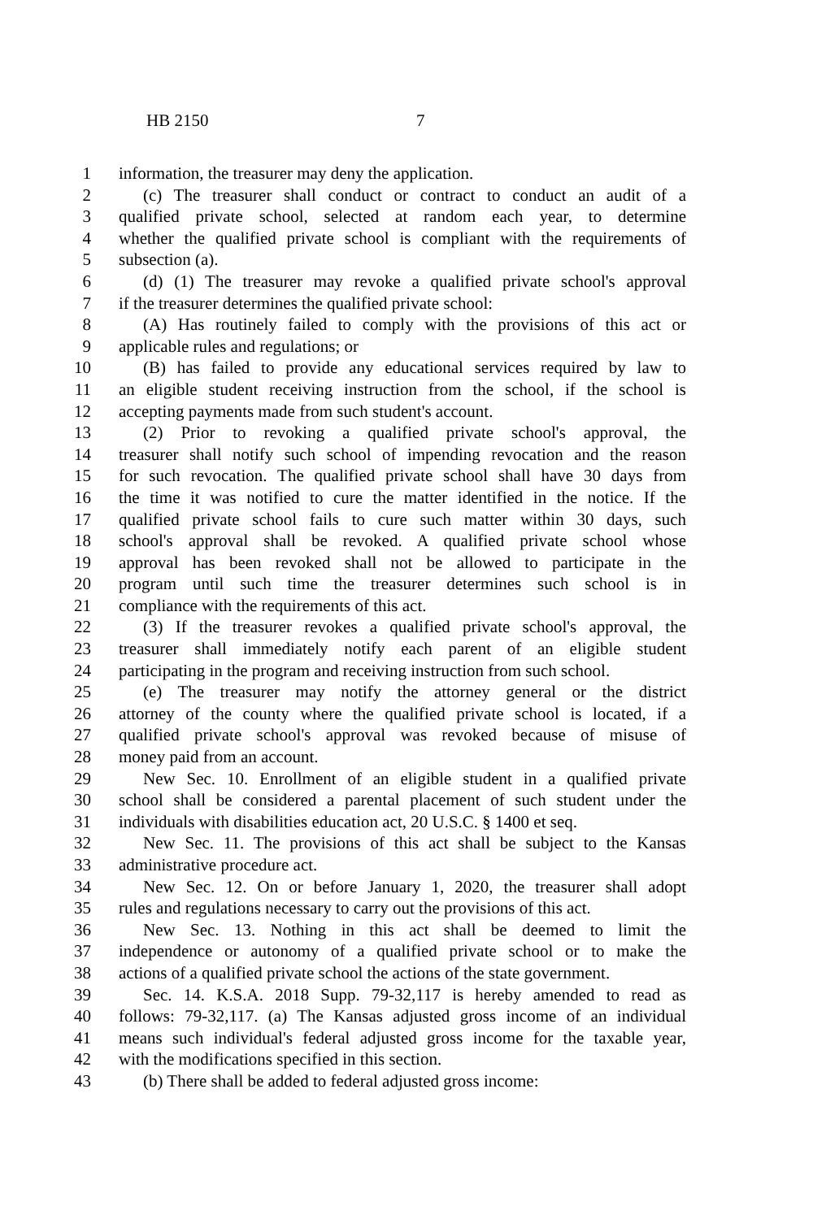HB 2150 7
1 information, the treasurer may deny the application.
2 (c) The treasurer shall conduct or contract to conduct an audit of a
3 qualified private school, selected at random each year, to determine
4 whether the qualified private school is compliant with the requirements of
5 subsection (a).
6 (d) (1) The treasurer may revoke a qualified private school's approval
7 if the treasurer determines the qualified private school:
8 (A) Has routinely failed to comply with the provisions of this act or
9 applicable rules and regulations; or
10 (B) has failed to provide any educational services required by law to
11 an eligible student receiving instruction from the school, if the school is
12 accepting payments made from such student's account.
13 (2) Prior to revoking a qualified private school's approval, the
14 treasurer shall notify such school of impending revocation and the reason
15 for such revocation. The qualified private school shall have 30 days from
16 the time it was notified to cure the matter identified in the notice. If the
17 qualified private school fails to cure such matter within 30 days, such
18 school's approval shall be revoked. A qualified private school whose
19 approval has been revoked shall not be allowed to participate in the
20 program until such time the treasurer determines such school is in
21 compliance with the requirements of this act.
22 (3) If the treasurer revokes a qualified private school's approval, the
23 treasurer shall immediately notify each parent of an eligible student
24 participating in the program and receiving instruction from such school.
25 (e) The treasurer may notify the attorney general or the district
26 attorney of the county where the qualified private school is located, if a
27 qualified private school's approval was revoked because of misuse of
28 money paid from an account.
29 New Sec. 10. Enrollment of an eligible student in a qualified private
30 school shall be considered a parental placement of such student under the
31 individuals with disabilities education act, 20 U.S.C. § 1400 et seq.
32 New Sec. 11. The provisions of this act shall be subject to the Kansas
33 administrative procedure act.
34 New Sec. 12. On or before January 1, 2020, the treasurer shall adopt
35 rules and regulations necessary to carry out the provisions of this act.
36 New Sec. 13. Nothing in this act shall be deemed to limit the
37 independence or autonomy of a qualified private school or to make the
38 actions of a qualified private school the actions of the state government.
39 Sec. 14. K.S.A. 2018 Supp. 79-32,117 is hereby amended to read as
40 follows: 79-32,117. (a) The Kansas adjusted gross income of an individual
41 means such individual's federal adjusted gross income for the taxable year,
42 with the modifications specified in this section.
43 (b) There shall be added to federal adjusted gross income: